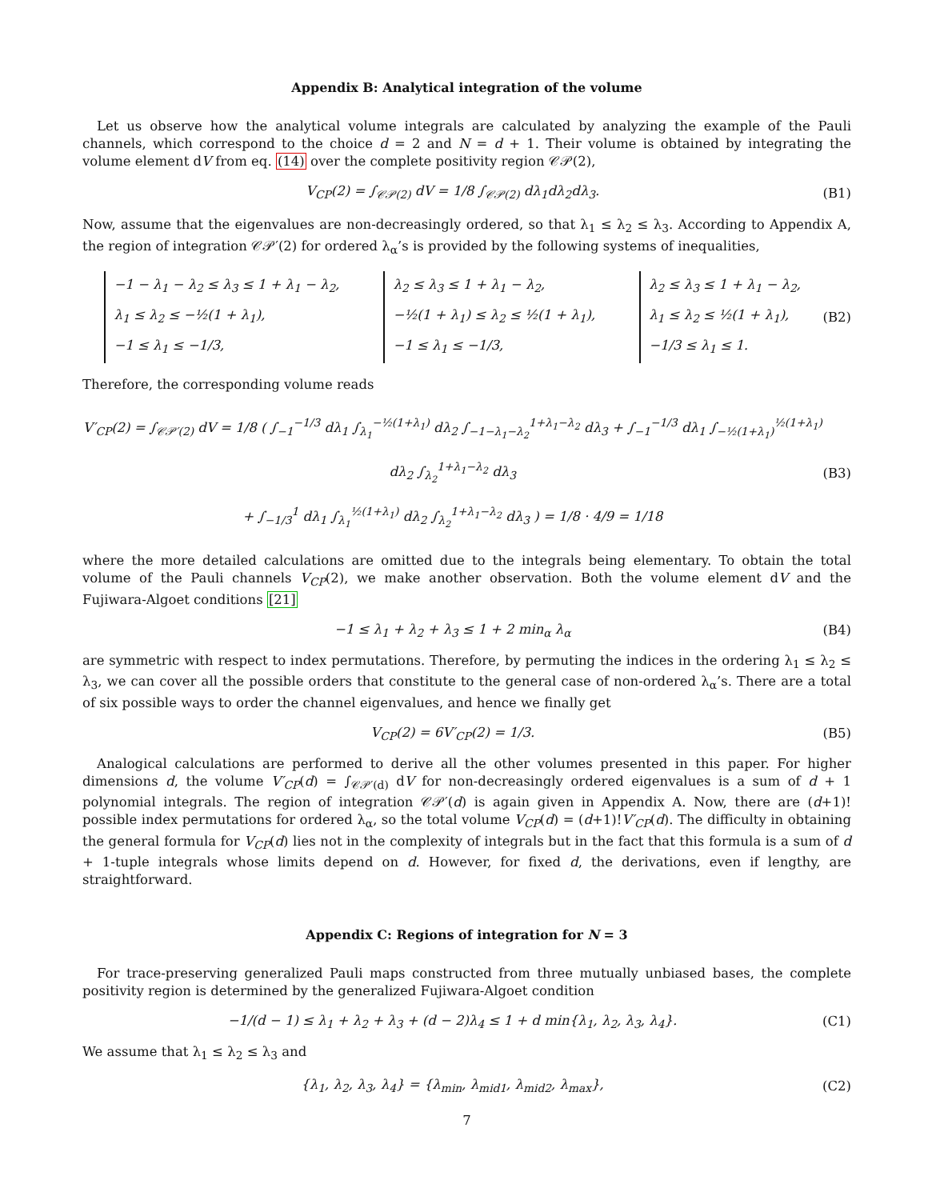Appendix B: Analytical integration of the volume
Let us observe how the analytical volume integrals are calculated by analyzing the example of the Pauli channels, which correspond to the choice d = 2 and N = d + 1. Their volume is obtained by integrating the volume element dV from eq. (14) over the complete positivity region 𝒞𝒫(2),
V<sub>CP</sub>(2) = ∫<sub>𝒞𝒫(2)</sub> dV = 1/8 ∫<sub>𝒞𝒫(2)</sub> dλ<sub>1</sub>dλ<sub>2</sub>dλ<sub>3</sub>. (B1)
Now, assume that the eigenvalues are non-decreasingly ordered, so that λ<sub>1</sub> ≤ λ<sub>2</sub> ≤ λ<sub>3</sub>. According to Appendix A, the region of integration 𝒞𝒫′(2) for ordered λ<sub>α</sub>’s is provided by the following systems of inequalities,
−1 − λ<sub>1</sub> − λ<sub>2</sub> ≤ λ<sub>3</sub> ≤ 1 + λ<sub>1</sub> − λ<sub>2</sub>,
λ<sub>1</sub> ≤ λ<sub>2</sub> ≤ −½(1 + λ<sub>1</sub>),
−1 ≤ λ<sub>1</sub> ≤ −1/3,
λ<sub>2</sub> ≤ λ<sub>3</sub> ≤ 1 + λ<sub>1</sub> − λ<sub>2</sub>,
−½(1 + λ<sub>1</sub>) ≤ λ<sub>2</sub> ≤ ½(1 + λ<sub>1</sub>),
−1 ≤ λ<sub>1</sub> ≤ −1/3,
λ<sub>2</sub> ≤ λ<sub>3</sub> ≤ 1 + λ<sub>1</sub> − λ<sub>2</sub>,
λ<sub>1</sub> ≤ λ<sub>2</sub> ≤ ½(1 + λ<sub>1</sub>),
−1/3 ≤ λ<sub>1</sub> ≤ 1.
(B2)
Therefore, the corresponding volume reads
V′<sub>CP</sub>(2) = ∫<sub>𝒞𝒫′(2)</sub> dV = 1/8 ( ∫<sub>−1</sub><sup>−1/3</sup> dλ<sub>1</sub> ∫<sub>λ<sub>1</sub></sub><sup>−½(1+λ<sub>1</sub>)</sup> dλ<sub>2</sub> ∫<sub>−1−λ<sub>1</sub>−λ<sub>2</sub></sub><sup>1+λ<sub>1</sub>−λ<sub>2</sub></sup> dλ<sub>3</sub> + ∫<sub>−1</sub><sup>−1/3</sup> dλ<sub>1</sub> ∫<sub>−½(1+λ<sub>1</sub>)</sub><sup>½(1+λ<sub>1</sub>)</sup> dλ<sub>2</sub> ∫<sub>λ<sub>2</sub></sub><sup>1+λ<sub>1</sub>−λ<sub>2</sub></sup> dλ<sub>3</sub>
+ ∫<sub>−1/3</sub><sup>1</sup> dλ<sub>1</sub> ∫<sub>λ<sub>1</sub></sub><sup>½(1+λ<sub>1</sub>)</sup> dλ<sub>2</sub> ∫<sub>λ<sub>2</sub></sub><sup>1+λ<sub>1</sub>−λ<sub>2</sub></sup> dλ<sub>3</sub> ) = 1/8 · 4/9 = 1/18 (B3)
where the more detailed calculations are omitted due to the integrals being elementary. To obtain the total volume of the Pauli channels V<sub>CP</sub>(2), we make another observation. Both the volume element dV and the Fujiwara-Algoet conditions [21]
−1 ≤ λ<sub>1</sub> + λ<sub>2</sub> + λ<sub>3</sub> ≤ 1 + 2 min<sub>α</sub> λ<sub>α</sub> (B4)
are symmetric with respect to index permutations. Therefore, by permuting the indices in the ordering λ<sub>1</sub> ≤ λ<sub>2</sub> ≤ λ<sub>3</sub>, we can cover all the possible orders that constitute to the general case of non-ordered λ<sub>α</sub>’s. There are a total of six possible ways to order the channel eigenvalues, and hence we finally get
V<sub>CP</sub>(2) = 6V′<sub>CP</sub>(2) = 1/3. (B5)
Analogical calculations are performed to derive all the other volumes presented in this paper. For higher dimensions d, the volume V′<sub>CP</sub>(d) = ∫<sub>𝒞𝒫′(d)</sub> dV for non-decreasingly ordered eigenvalues is a sum of d + 1 polynomial integrals. The region of integration 𝒞𝒫′(d) is again given in Appendix A. Now, there are (d+1)! possible index permutations for ordered λ<sub>α</sub>, so the total volume V<sub>CP</sub>(d) = (d+1)!V′<sub>CP</sub>(d). The difficulty in obtaining the general formula for V<sub>CP</sub>(d) lies not in the complexity of integrals but in the fact that this formula is a sum of d + 1-tuple integrals whose limits depend on d. However, for fixed d, the derivations, even if lengthy, are straightforward.
Appendix C: Regions of integration for N = 3
For trace-preserving generalized Pauli maps constructed from three mutually unbiased bases, the complete positivity region is determined by the generalized Fujiwara-Algoet condition
−1/(d − 1) ≤ λ<sub>1</sub> + λ<sub>2</sub> + λ<sub>3</sub> + (d − 2)λ<sub>4</sub> ≤ 1 + d min{λ<sub>1</sub>, λ<sub>2</sub>, λ<sub>3</sub>, λ<sub>4</sub>}. (C1)
We assume that λ<sub>1</sub> ≤ λ<sub>2</sub> ≤ λ<sub>3</sub> and
{λ<sub>1</sub>, λ<sub>2</sub>, λ<sub>3</sub>, λ<sub>4</sub>} = {λ<sub>min</sub>, λ<sub>mid1</sub>, λ<sub>mid2</sub>, λ<sub>max</sub>}, (C2)
7